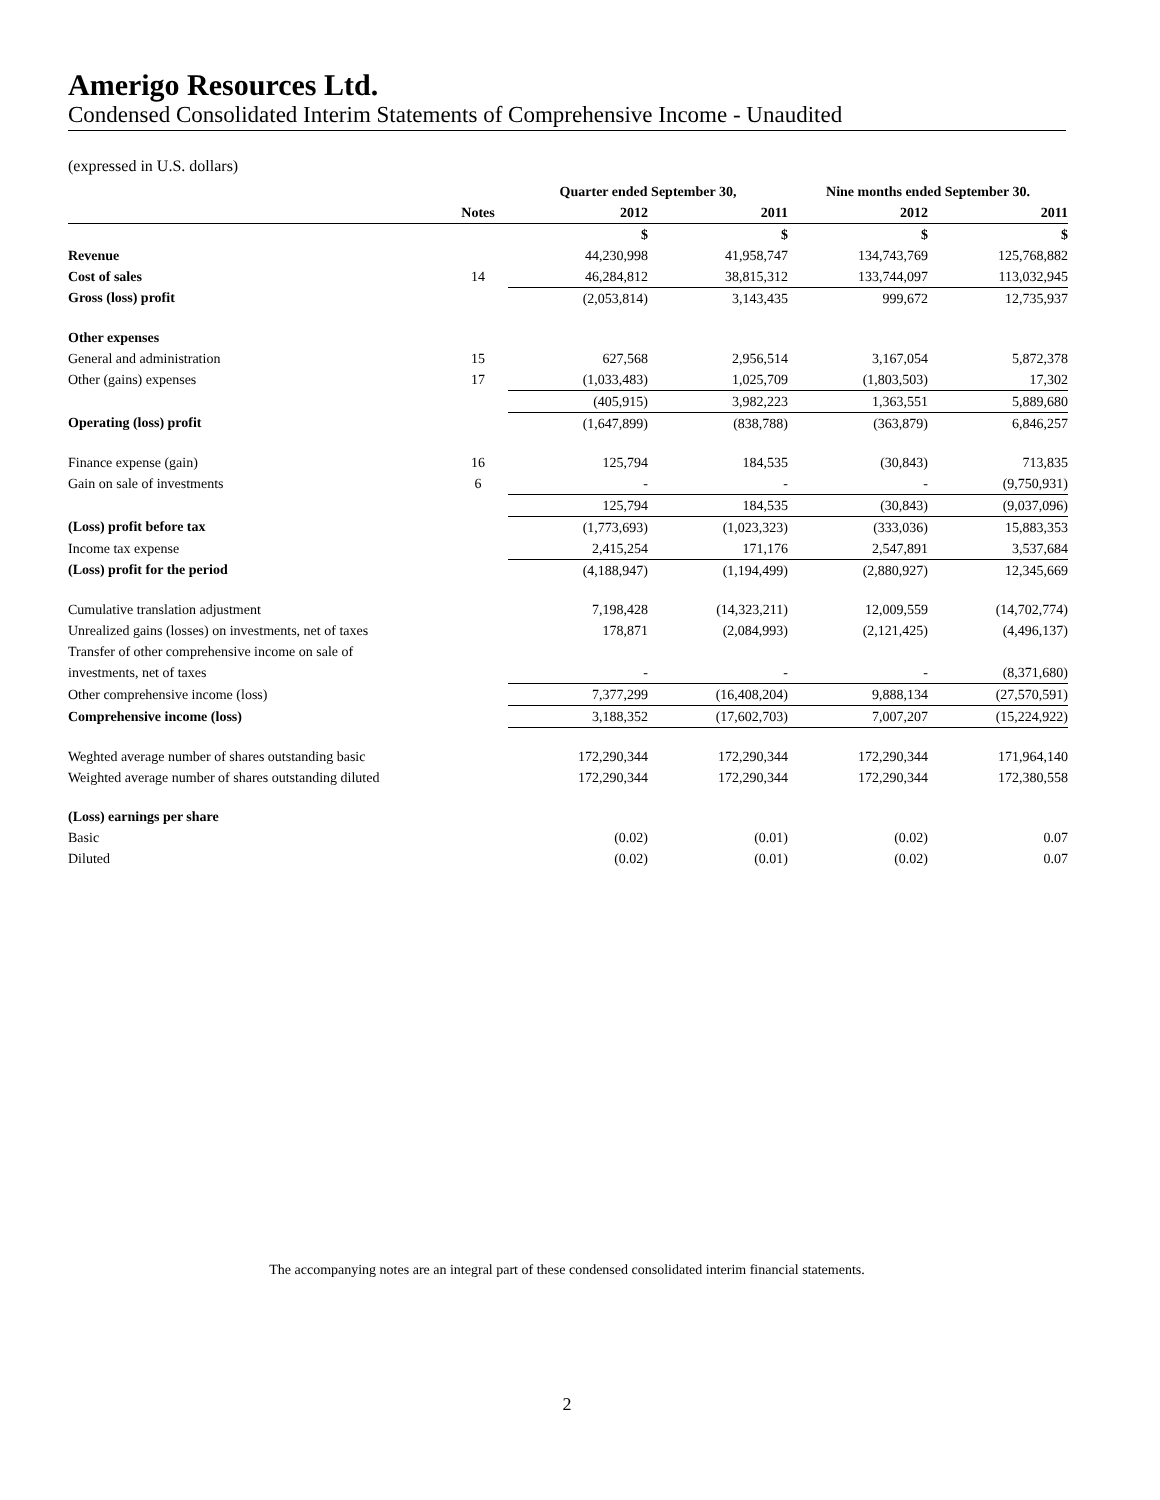Amerigo Resources Ltd.
Condensed Consolidated Interim Statements of Comprehensive Income - Unaudited
(expressed in U.S. dollars)
| | | Quarter ended September 30, | | Nine months ended September 30. | |
| --- | --- | --- | --- | --- | --- |
| | Notes | 2012 | 2011 | 2012 | 2011 |
| | | $ | $ | $ | $ |
| Revenue | | 44,230,998 | 41,958,747 | 134,743,769 | 125,768,882 |
| Cost of sales | 14 | 46,284,812 | 38,815,312 | 133,744,097 | 113,032,945 |
| Gross (loss) profit | | (2,053,814) | 3,143,435 | 999,672 | 12,735,937 |
| Other expenses | | | | | |
| General and administration | 15 | 627,568 | 2,956,514 | 3,167,054 | 5,872,378 |
| Other (gains) expenses | 17 | (1,033,483) | 1,025,709 | (1,803,503) | 17,302 |
| | | (405,915) | 3,982,223 | 1,363,551 | 5,889,680 |
| Operating (loss) profit | | (1,647,899) | (838,788) | (363,879) | 6,846,257 |
| Finance expense (gain) | 16 | 125,794 | 184,535 | (30,843) | 713,835 |
| Gain on sale of investments | 6 | - | - | - | (9,750,931) |
| | | 125,794 | 184,535 | (30,843) | (9,037,096) |
| (Loss) profit before tax | | (1,773,693) | (1,023,323) | (333,036) | 15,883,353 |
| Income tax expense | | 2,415,254 | 171,176 | 2,547,891 | 3,537,684 |
| (Loss) profit for the period | | (4,188,947) | (1,194,499) | (2,880,927) | 12,345,669 |
| Cumulative translation adjustment | | 7,198,428 | (14,323,211) | 12,009,559 | (14,702,774) |
| Unrealized gains (losses) on investments, net of taxes | | 178,871 | (2,084,993) | (2,121,425) | (4,496,137) |
| Transfer of other comprehensive income on sale of | | | | | |
| investments, net of taxes | | - | - | - | (8,371,680) |
| Other comprehensive income (loss) | | 7,377,299 | (16,408,204) | 9,888,134 | (27,570,591) |
| Comprehensive income (loss) | | 3,188,352 | (17,602,703) | 7,007,207 | (15,224,922) |
| Weghted average number of shares outstanding basic | | 172,290,344 | 172,290,344 | 172,290,344 | 171,964,140 |
| Weighted average number of shares outstanding diluted | | 172,290,344 | 172,290,344 | 172,290,344 | 172,380,558 |
| (Loss) earnings per share | | | | | |
| Basic | | (0.02) | (0.01) | (0.02) | 0.07 |
| Diluted | | (0.02) | (0.01) | (0.02) | 0.07 |
The accompanying notes are an integral part of these condensed consolidated interim financial statements.
2